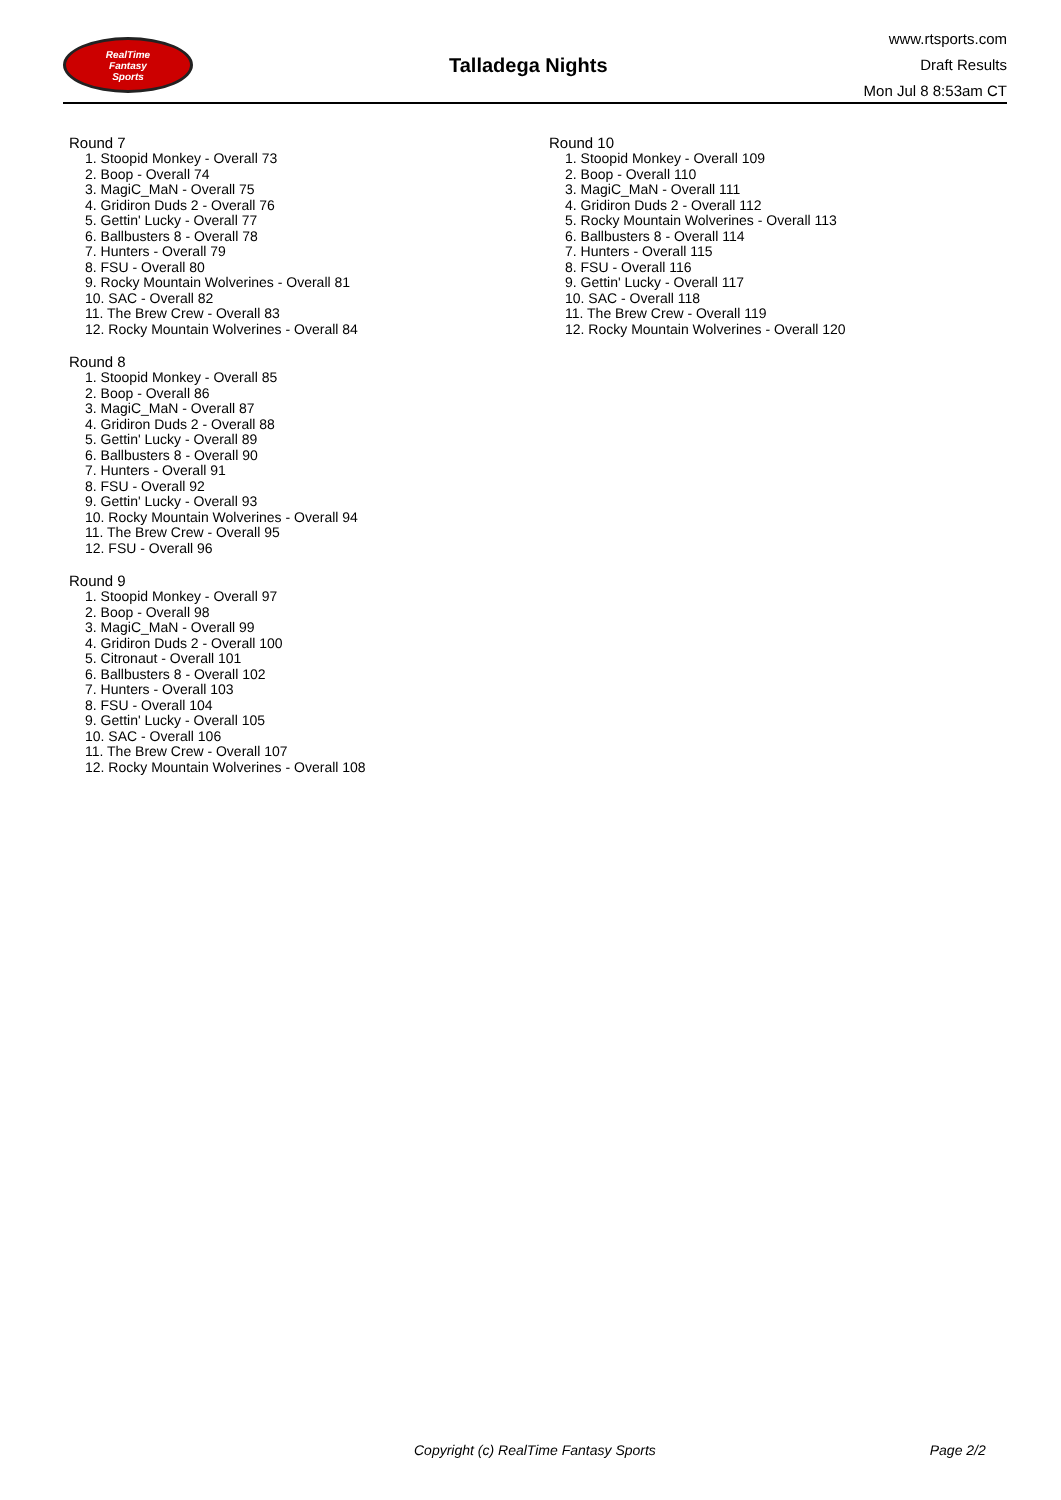RealTime
Fantasy
Sports
Talladega Nights
www.rtsports.com
Draft Results
Mon Jul 8 8:53am CT
Round 7
1. Stoopid Monkey - Overall 73
2. Boop - Overall 74
3. MagiC_MaN - Overall 75
4. Gridiron Duds 2 - Overall 76
5. Gettin' Lucky - Overall 77
6. Ballbusters 8 - Overall 78
7. Hunters - Overall 79
8. FSU - Overall 80
9. Rocky Mountain Wolverines - Overall 81
10. SAC - Overall 82
11. The Brew Crew - Overall 83
12. Rocky Mountain Wolverines - Overall 84
Round 8
1. Stoopid Monkey - Overall 85
2. Boop - Overall 86
3. MagiC_MaN - Overall 87
4. Gridiron Duds 2 - Overall 88
5. Gettin' Lucky - Overall 89
6. Ballbusters 8 - Overall 90
7. Hunters - Overall 91
8. FSU - Overall 92
9. Gettin' Lucky - Overall 93
10. Rocky Mountain Wolverines - Overall 94
11. The Brew Crew - Overall 95
12. FSU - Overall 96
Round 9
1. Stoopid Monkey - Overall 97
2. Boop - Overall 98
3. MagiC_MaN - Overall 99
4. Gridiron Duds 2 - Overall 100
5. Citronaut - Overall 101
6. Ballbusters 8 - Overall 102
7. Hunters - Overall 103
8. FSU - Overall 104
9. Gettin' Lucky - Overall 105
10. SAC - Overall 106
11. The Brew Crew - Overall 107
12. Rocky Mountain Wolverines - Overall 108
Round 10
1. Stoopid Monkey - Overall 109
2. Boop - Overall 110
3. MagiC_MaN - Overall 111
4. Gridiron Duds 2 - Overall 112
5. Rocky Mountain Wolverines - Overall 113
6. Ballbusters 8 - Overall 114
7. Hunters - Overall 115
8. FSU - Overall 116
9. Gettin' Lucky - Overall 117
10. SAC - Overall 118
11. The Brew Crew - Overall 119
12. Rocky Mountain Wolverines - Overall 120
Copyright (c) RealTime Fantasy Sports Page 2/2